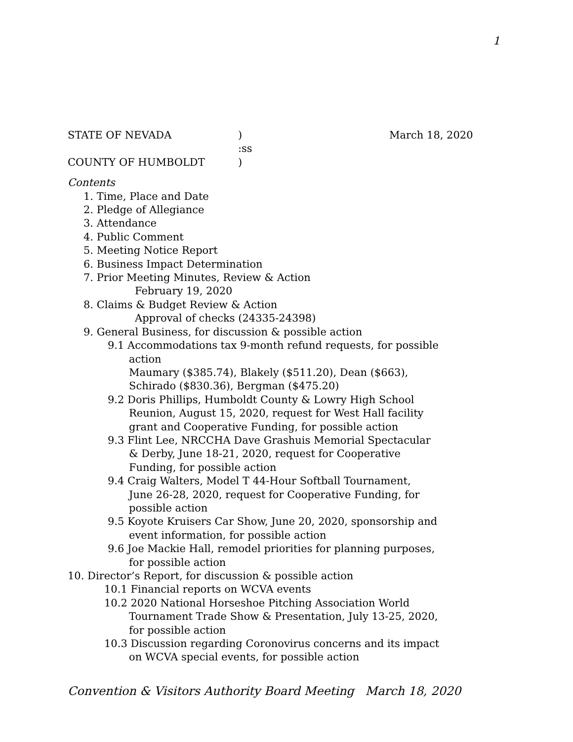1
STATE OF NEVADA) March 18, 2020
:ss
COUNTY OF HUMBOLDT)
Contents
1. Time, Place and Date
2. Pledge of Allegiance
3. Attendance
4. Public Comment
5. Meeting Notice Report
6. Business Impact Determination
7. Prior Meeting Minutes, Review & Action
February 19, 2020
8. Claims & Budget Review & Action
Approval of checks (24335-24398)
9. General Business, for discussion & possible action
9.1 Accommodations tax 9-month refund requests, for possible
action
Maumary ($385.74), Blakely ($511.20), Dean ($663),
Schirado ($830.36), Bergman ($475.20)
9.2 Doris Phillips, Humboldt County & Lowry High School
Reunion, August 15, 2020, request for West Hall facility
grant and Cooperative Funding, for possible action
9.3 Flint Lee, NRCCHA Dave Grashuis Memorial Spectacular
& Derby, June 18-21, 2020, request for Cooperative
Funding, for possible action
9.4 Craig Walters, Model T 44-Hour Softball Tournament,
June 26-28, 2020, request for Cooperative Funding, for
possible action
9.5 Koyote Kruisers Car Show, June 20, 2020, sponsorship and
event information, for possible action
9.6 Joe Mackie Hall, remodel priorities for planning purposes,
for possible action
10. Director’s Report, for discussion & possible action
10.1 Financial reports on WCVA events
10.2 2020 National Horseshoe Pitching Association World
Tournament Trade Show & Presentation, July 13-25, 2020,
for possible action
10.3 Discussion regarding Coronovirus concerns and its impact
on WCVA special events, for possible action
Convention & Visitors Authority Board Meeting March 18, 2020